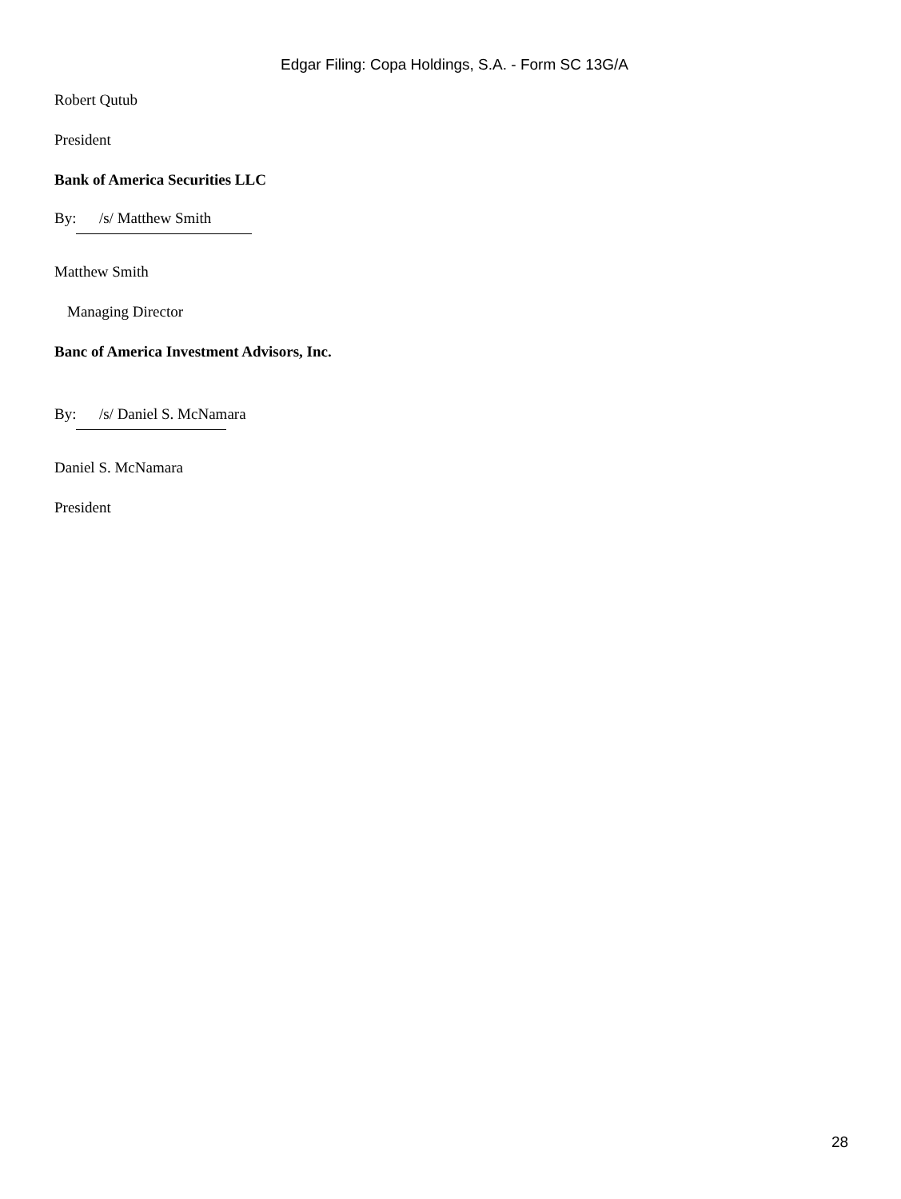Edgar Filing: Copa Holdings, S.A. - Form SC 13G/A
Robert Qutub
President
Bank of America Securities LLC
By: /s/ Matthew Smith
Matthew Smith
Managing Director
Banc of America Investment Advisors, Inc.
By: /s/ Daniel S. McNamara
Daniel S. McNamara
President
28